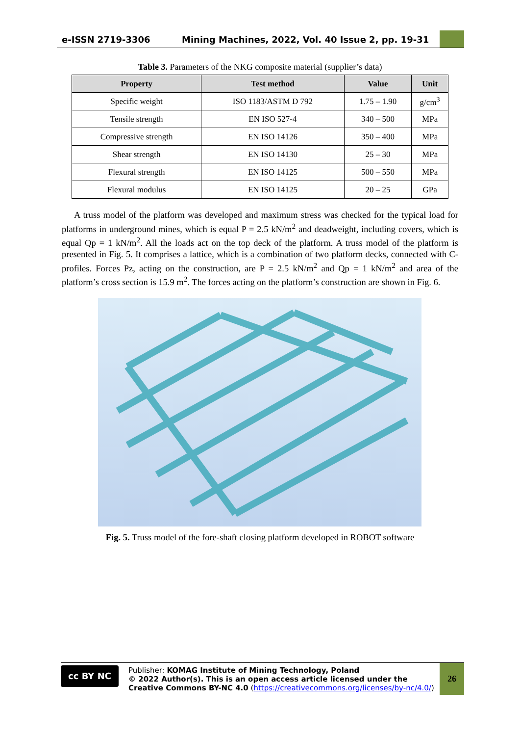e-ISSN 2719-3306 Mining Machines, 2022, Vol. 40 Issue 2, pp. 19-31
Table 3. Parameters of the NKG composite material (supplier’s data)
| Property | Test method | Value | Unit |
| --- | --- | --- | --- |
| Specific weight | ISO 1183/ASTM D 792 | 1.75 – 1.90 | g/cm<sup>3</sup> |
| Tensile strength | EN ISO 527-4 | 340 – 500 | MPa |
| Compressive strength | EN ISO 14126 | 350 – 400 | MPa |
| Shear strength | EN ISO 14130 | 25 – 30 | MPa |
| Flexural strength | EN ISO 14125 | 500 – 550 | MPa |
| Flexural modulus | EN ISO 14125 | 20 – 25 | GPa |
A truss model of the platform was developed and maximum stress was checked for the typical load for platforms in underground mines, which is equal P = 2.5 kN/m<sup>2</sup> and deadweight, including covers, which is equal Qp = 1 kN/m<sup>2</sup>. All the loads act on the top deck of the platform. A truss model of the platform is presented in Fig. 5. It comprises a lattice, which is a combination of two platform decks, connected with C-profiles. Forces Pz, acting on the construction, are P = 2.5 kN/m<sup>2</sup> and Qp = 1 kN/m<sup>2</sup> and area of the platform’s cross section is 15.9 m<sup>2</sup>. The forces acting on the platform’s construction are shown in Fig. 6.
Fig. 5. Truss model of the fore-shaft closing platform developed in ROBOT software
cc BY NC
Publisher: KOMAG Institute of Mining Technology, Poland
© 2022 Author(s). This is an open access article licensed under the Creative Commons BY-NC 4.0 (https://creativecommons.org/licenses/by-nc/4.0/)
26